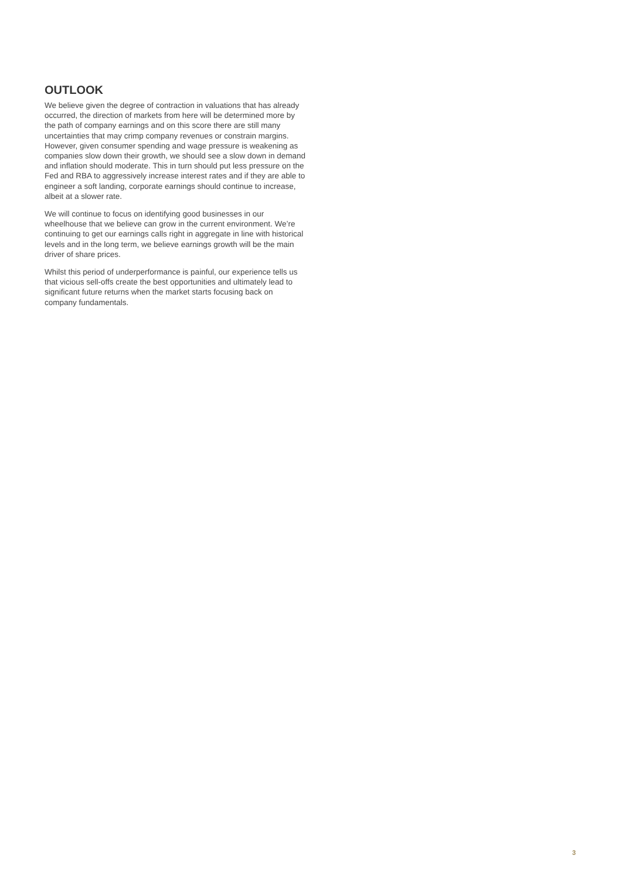OUTLOOK
We believe given the degree of contraction in valuations that has already occurred, the direction of markets from here will be determined more by the path of company earnings and on this score there are still many uncertainties that may crimp company revenues or constrain margins. However, given consumer spending and wage pressure is weakening as companies slow down their growth, we should see a slow down in demand and inflation should moderate. This in turn should put less pressure on the Fed and RBA to aggressively increase interest rates and if they are able to engineer a soft landing, corporate earnings should continue to increase, albeit at a slower rate.
We will continue to focus on identifying good businesses in our wheelhouse that we believe can grow in the current environment. We’re continuing to get our earnings calls right in aggregate in line with historical levels and in the long term, we believe earnings growth will be the main driver of share prices.
Whilst this period of underperformance is painful, our experience tells us that vicious sell-offs create the best opportunities and ultimately lead to significant future returns when the market starts focusing back on company fundamentals.
3